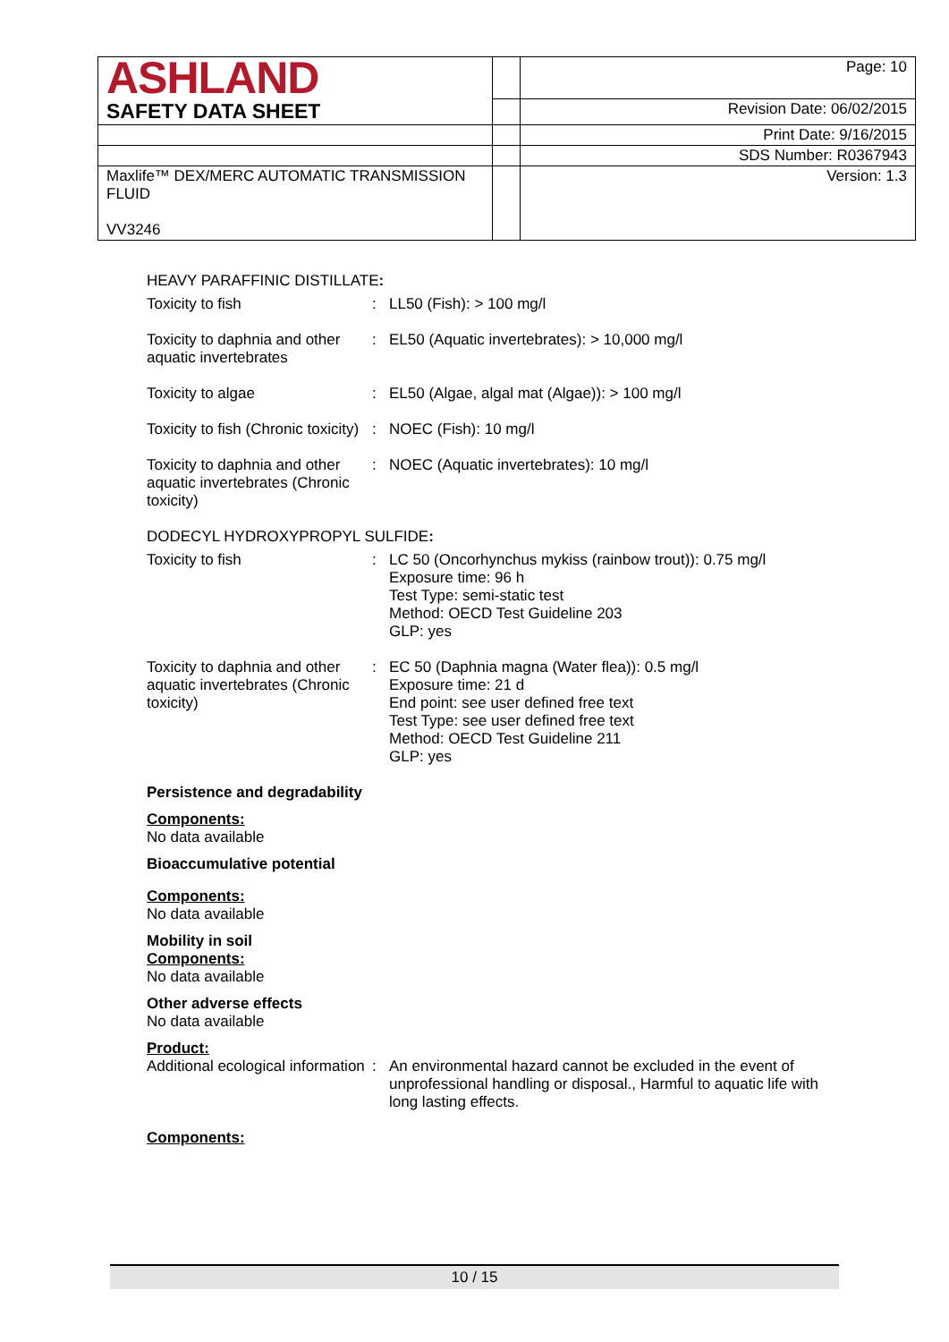| ASHLAND | | Page: 10 |
| SAFETY DATA SHEET | | Revision Date: 06/02/2015 |
| | | Print Date: 9/16/2015 |
| | | SDS Number: R0367943 |
| Maxlife™ DEX/MERC AUTOMATIC TRANSMISSION FLUID VV3246 | | Version: 1.3 |
HEAVY PARAFFINIC DISTILLATE:
Toxicity to fish : LL50 (Fish): > 100 mg/l
Toxicity to daphnia and other aquatic invertebrates
: EL50 (Aquatic invertebrates): > 10,000 mg/l
Toxicity to algae : EL50 (Algae, algal mat (Algae)): > 100 mg/l
Toxicity to fish (Chronic toxicity)
: NOEC (Fish): 10 mg/l
Toxicity to daphnia and other aquatic invertebrates (Chronic toxicity)
: NOEC (Aquatic invertebrates): 10 mg/l
DODECYL HYDROXYPROPYL SULFIDE:
Toxicity to fish : LC 50 (Oncorhynchus mykiss (rainbow trout)): 0.75 mg/l
Exposure time: 96 h
Test Type: semi-static test
Method: OECD Test Guideline 203
GLP: yes
Toxicity to daphnia and other aquatic invertebrates (Chronic toxicity)
: EC 50 (Daphnia magna (Water flea)): 0.5 mg/l
Exposure time: 21 d
End point: see user defined free text
Test Type: see user defined free text
Method: OECD Test Guideline 211
GLP: yes
Persistence and degradability
Components:
No data available
Bioaccumulative potential
Components:
No data available
Mobility in soil
Components:
No data available
Other adverse effects
No data available
Product:
Additional ecological information
: An environmental hazard cannot be excluded in the event of unprofessional handling or disposal., Harmful to aquatic life with long lasting effects.
Components:
10 / 15